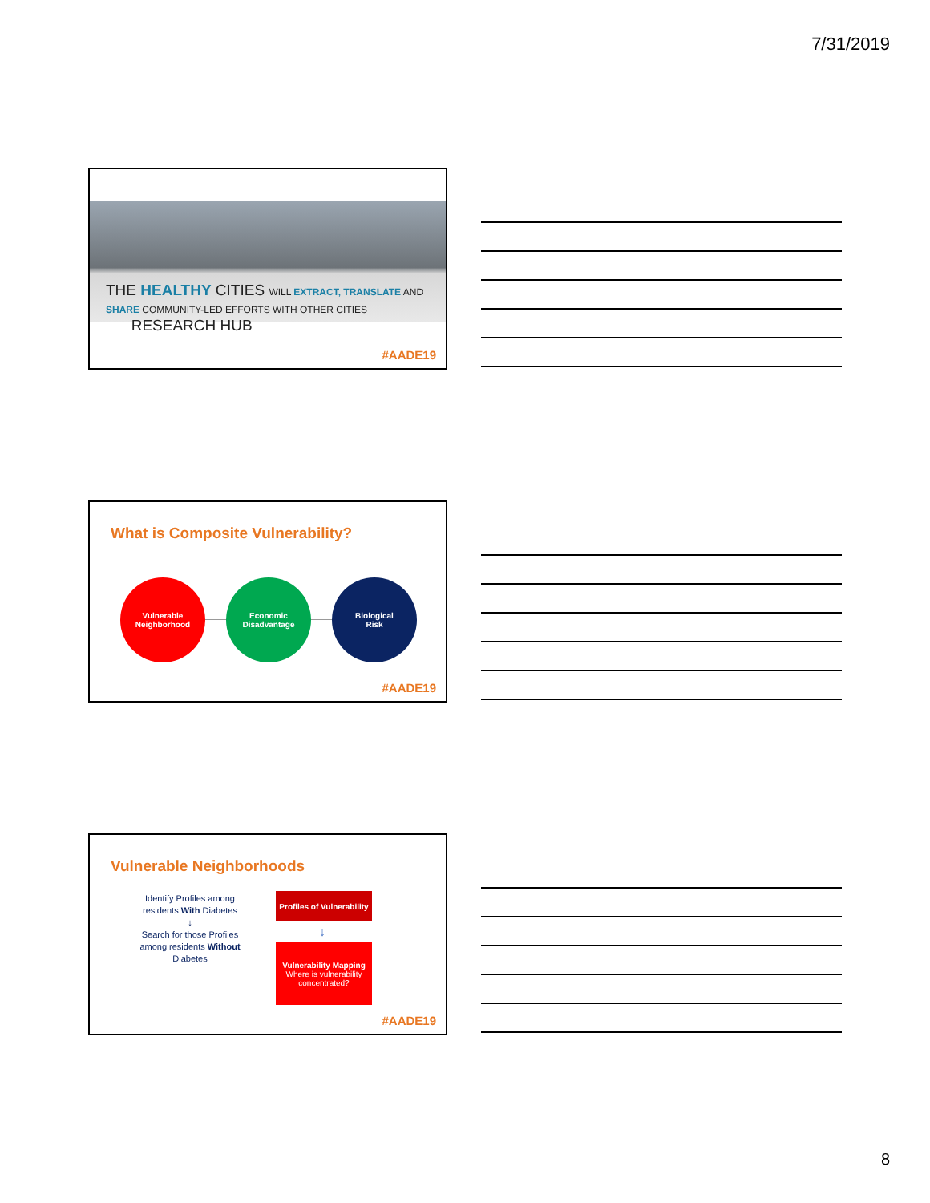7/31/2019
THE HEALTHY CITIES WILL EXTRACT, TRANSLATE AND SHARE COMMUNITY-LED EFFORTS WITH OTHER CITIES
RESEARCH HUB
#AADE19
What is Composite Vulnerability?
Vulnerable
Neighborhood
Economic
Disadvantage
Biological
Risk
#AADE19
Vulnerable Neighborhoods
Identify Profiles among residents With Diabetes
↓
Search for those Profiles among residents Without Diabetes
Profiles of Vulnerability
↓
Vulnerability Mapping
Where is vulnerability concentrated?
#AADE19
8